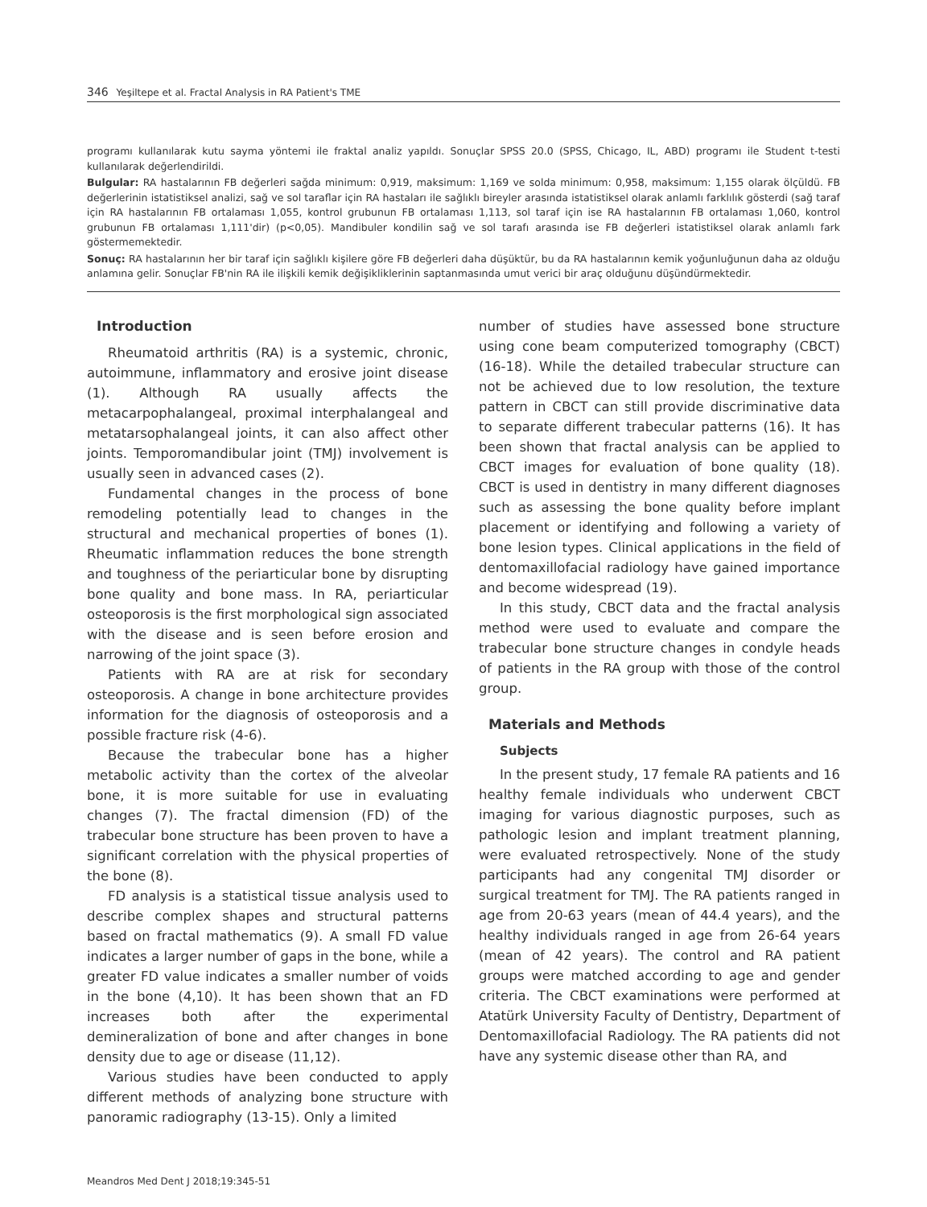346 Yeşiltepe et al. Fractal Analysis in RA Patient's TME
programı kullanılarak kutu sayma yöntemi ile fraktal analiz yapıldı. Sonuçlar SPSS 20.0 (SPSS, Chicago, IL, ABD) programı ile Student t-testi kullanılarak değerlendirildi.
Bulgular: RA hastalarının FB değerleri sağda minimum: 0,919, maksimum: 1,169 ve solda minimum: 0,958, maksimum: 1,155 olarak ölçüldü. FB değerlerinin istatistiksel analizi, sağ ve sol taraflar için RA hastaları ile sağlıklı bireyler arasında istatistiksel olarak anlamlı farklılık gösterdi (sağ taraf için RA hastalarının FB ortalaması 1,055, kontrol grubunun FB ortalaması 1,113, sol taraf için ise RA hastalarının FB ortalaması 1,060, kontrol grubunun FB ortalaması 1,111'dir) (p<0,05). Mandibuler kondilin sağ ve sol tarafı arasında ise FB değerleri istatistiksel olarak anlamlı fark göstermemektedir.
Sonuç: RA hastalarının her bir taraf için sağlıklı kişilere göre FB değerleri daha düşüktür, bu da RA hastalarının kemik yoğunluğunun daha az olduğu anlamına gelir. Sonuçlar FB'nin RA ile ilişkili kemik değişikliklerinin saptanmasında umut verici bir araç olduğunu düşündürmektedir.
Introduction
Rheumatoid arthritis (RA) is a systemic, chronic, autoimmune, inflammatory and erosive joint disease (1). Although RA usually affects the metacarpophalangeal, proximal interphalangeal and metatarsophalangeal joints, it can also affect other joints. Temporomandibular joint (TMJ) involvement is usually seen in advanced cases (2).
Fundamental changes in the process of bone remodeling potentially lead to changes in the structural and mechanical properties of bones (1). Rheumatic inflammation reduces the bone strength and toughness of the periarticular bone by disrupting bone quality and bone mass. In RA, periarticular osteoporosis is the first morphological sign associated with the disease and is seen before erosion and narrowing of the joint space (3).
Patients with RA are at risk for secondary osteoporosis. A change in bone architecture provides information for the diagnosis of osteoporosis and a possible fracture risk (4-6).
Because the trabecular bone has a higher metabolic activity than the cortex of the alveolar bone, it is more suitable for use in evaluating changes (7). The fractal dimension (FD) of the trabecular bone structure has been proven to have a significant correlation with the physical properties of the bone (8).
FD analysis is a statistical tissue analysis used to describe complex shapes and structural patterns based on fractal mathematics (9). A small FD value indicates a larger number of gaps in the bone, while a greater FD value indicates a smaller number of voids in the bone (4,10). It has been shown that an FD increases both after the experimental demineralization of bone and after changes in bone density due to age or disease (11,12).
Various studies have been conducted to apply different methods of analyzing bone structure with panoramic radiography (13-15). Only a limited
number of studies have assessed bone structure using cone beam computerized tomography (CBCT) (16-18). While the detailed trabecular structure can not be achieved due to low resolution, the texture pattern in CBCT can still provide discriminative data to separate different trabecular patterns (16). It has been shown that fractal analysis can be applied to CBCT images for evaluation of bone quality (18). CBCT is used in dentistry in many different diagnoses such as assessing the bone quality before implant placement or identifying and following a variety of bone lesion types. Clinical applications in the field of dentomaxillofacial radiology have gained importance and become widespread (19).
In this study, CBCT data and the fractal analysis method were used to evaluate and compare the trabecular bone structure changes in condyle heads of patients in the RA group with those of the control group.
Materials and Methods
Subjects
In the present study, 17 female RA patients and 16 healthy female individuals who underwent CBCT imaging for various diagnostic purposes, such as pathologic lesion and implant treatment planning, were evaluated retrospectively. None of the study participants had any congenital TMJ disorder or surgical treatment for TMJ. The RA patients ranged in age from 20-63 years (mean of 44.4 years), and the healthy individuals ranged in age from 26-64 years (mean of 42 years). The control and RA patient groups were matched according to age and gender criteria. The CBCT examinations were performed at Atatürk University Faculty of Dentistry, Department of Dentomaxillofacial Radiology. The RA patients did not have any systemic disease other than RA, and
Meandros Med Dent J 2018;19:345-51